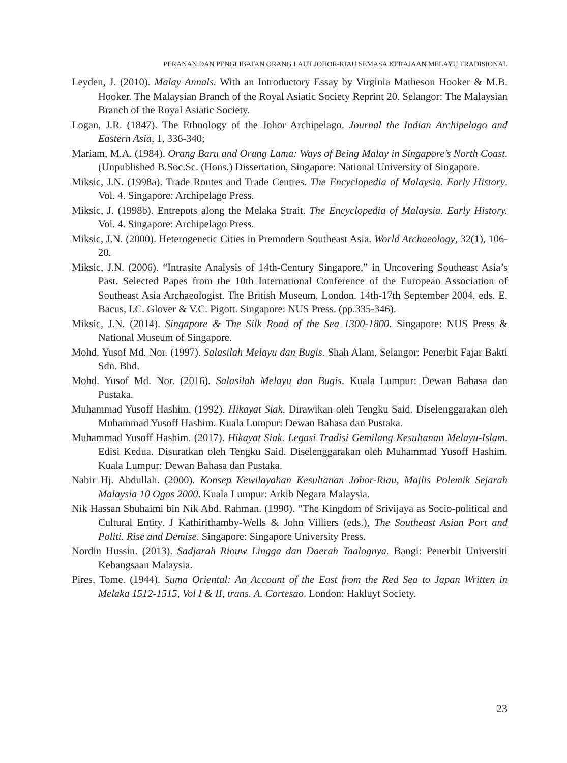PERANAN DAN PENGLIBATAN ORANG LAUT JOHOR-RIAU SEMASA KERAJAAN MELAYU TRADISIONAL
Leyden, J. (2010). Malay Annals. With an Introductory Essay by Virginia Matheson Hooker & M.B. Hooker. The Malaysian Branch of the Royal Asiatic Society Reprint 20. Selangor: The Malaysian Branch of the Royal Asiatic Society.
Logan, J.R. (1847). The Ethnology of the Johor Archipelago. Journal the Indian Archipelago and Eastern Asia, 1, 336-340;
Mariam, M.A. (1984). Orang Baru and Orang Lama: Ways of Being Malay in Singapore’s North Coast. (Unpublished B.Soc.Sc. (Hons.) Dissertation, Singapore: National University of Singapore.
Miksic, J.N. (1998a). Trade Routes and Trade Centres. The Encyclopedia of Malaysia. Early History. Vol. 4. Singapore: Archipelago Press.
Miksic, J. (1998b). Entrepots along the Melaka Strait. The Encyclopedia of Malaysia. Early History. Vol. 4. Singapore: Archipelago Press.
Miksic, J.N. (2000). Heterogenetic Cities in Premodern Southeast Asia. World Archaeology, 32(1), 106-20.
Miksic, J.N. (2006). “Intrasite Analysis of 14th-Century Singapore,” in Uncovering Southeast Asia’s Past. Selected Papes from the 10th International Conference of the European Association of Southeast Asia Archaeologist. The British Museum, London. 14th-17th September 2004, eds. E. Bacus, I.C. Glover & V.C. Pigott. Singapore: NUS Press. (pp.335-346).
Miksic, J.N. (2014). Singapore & The Silk Road of the Sea 1300-1800. Singapore: NUS Press & National Museum of Singapore.
Mohd. Yusof Md. Nor. (1997). Salasilah Melayu dan Bugis. Shah Alam, Selangor: Penerbit Fajar Bakti Sdn. Bhd.
Mohd. Yusof Md. Nor. (2016). Salasilah Melayu dan Bugis. Kuala Lumpur: Dewan Bahasa dan Pustaka.
Muhammad Yusoff Hashim. (1992). Hikayat Siak. Dirawikan oleh Tengku Said. Diselenggarakan oleh Muhammad Yusoff Hashim. Kuala Lumpur: Dewan Bahasa dan Pustaka.
Muhammad Yusoff Hashim. (2017). Hikayat Siak. Legasi Tradisi Gemilang Kesultanan Melayu-Islam. Edisi Kedua. Disuratkan oleh Tengku Said. Diselenggarakan oleh Muhammad Yusoff Hashim. Kuala Lumpur: Dewan Bahasa dan Pustaka.
Nabir Hj. Abdullah. (2000). Konsep Kewilayahan Kesultanan Johor-Riau, Majlis Polemik Sejarah Malaysia 10 Ogos 2000. Kuala Lumpur: Arkib Negara Malaysia.
Nik Hassan Shuhaimi bin Nik Abd. Rahman. (1990). “The Kingdom of Srivijaya as Socio-political and Cultural Entity. J Kathirithamby-Wells & John Villiers (eds.), The Southeast Asian Port and Politi. Rise and Demise. Singapore: Singapore University Press.
Nordin Hussin. (2013). Sadjarah Riouw Lingga dan Daerah Taalognya. Bangi: Penerbit Universiti Kebangsaan Malaysia.
Pires, Tome. (1944). Suma Oriental: An Account of the East from the Red Sea to Japan Written in Melaka 1512-1515, Vol I & II, trans. A. Cortesao. London: Hakluyt Society.
23